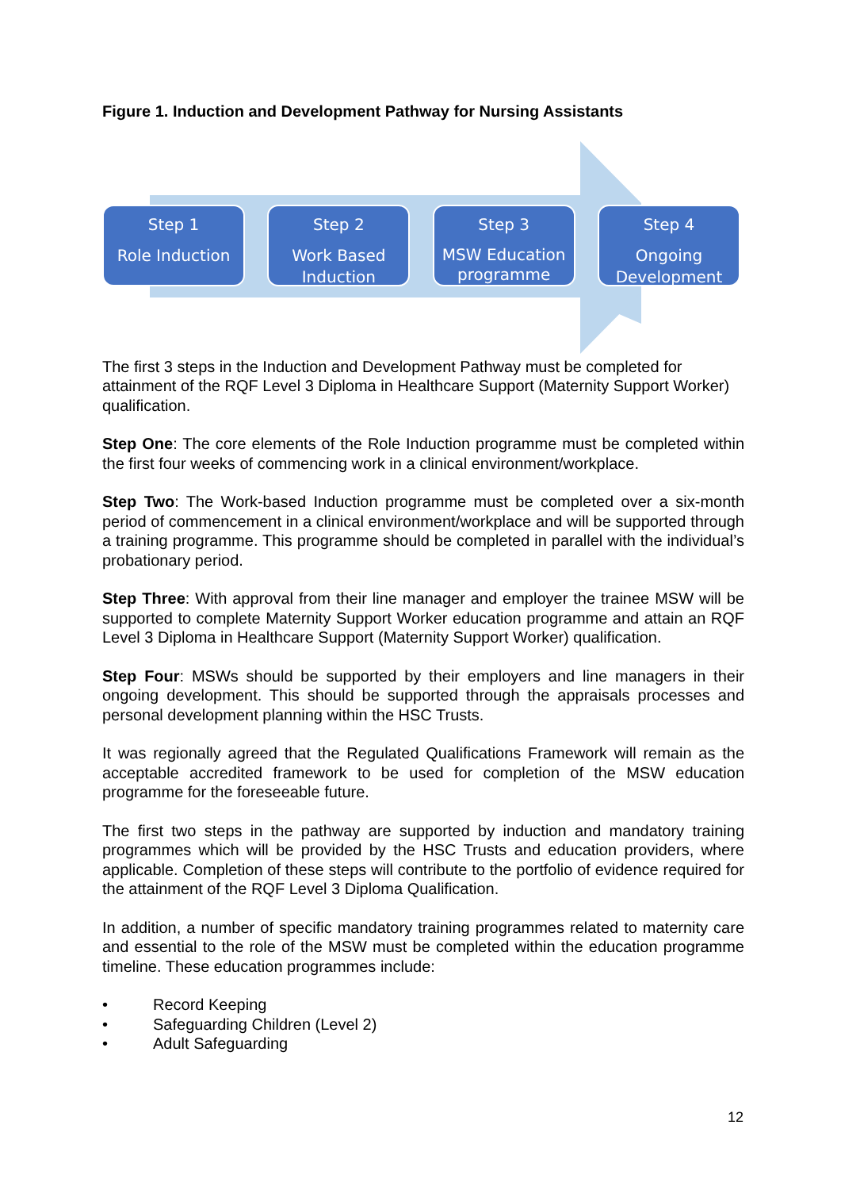Figure 1. Induction and Development Pathway for Nursing Assistants
Step 1
Role Induction
Step 2
Work Based Induction
Step 3
MSW Education programme
Step 4
Ongoing Development
The first 3 steps in the Induction and Development Pathway must be completed for attainment of the RQF Level 3 Diploma in Healthcare Support (Maternity Support Worker) qualification.
Step One: The core elements of the Role Induction programme must be completed within the first four weeks of commencing work in a clinical environment/workplace.
Step Two: The Work-based Induction programme must be completed over a six-month period of commencement in a clinical environment/workplace and will be supported through a training programme. This programme should be completed in parallel with the individual’s probationary period.
Step Three: With approval from their line manager and employer the trainee MSW will be supported to complete Maternity Support Worker education programme and attain an RQF Level 3 Diploma in Healthcare Support (Maternity Support Worker) qualification.
Step Four: MSWs should be supported by their employers and line managers in their ongoing development. This should be supported through the appraisals processes and personal development planning within the HSC Trusts.
It was regionally agreed that the Regulated Qualifications Framework will remain as the acceptable accredited framework to be used for completion of the MSW education programme for the foreseeable future.
The first two steps in the pathway are supported by induction and mandatory training programmes which will be provided by the HSC Trusts and education providers, where applicable. Completion of these steps will contribute to the portfolio of evidence required for the attainment of the RQF Level 3 Diploma Qualification.
In addition, a number of specific mandatory training programmes related to maternity care and essential to the role of the MSW must be completed within the education programme timeline. These education programmes include:
• Record Keeping
• Safeguarding Children (Level 2)
• Adult Safeguarding
12